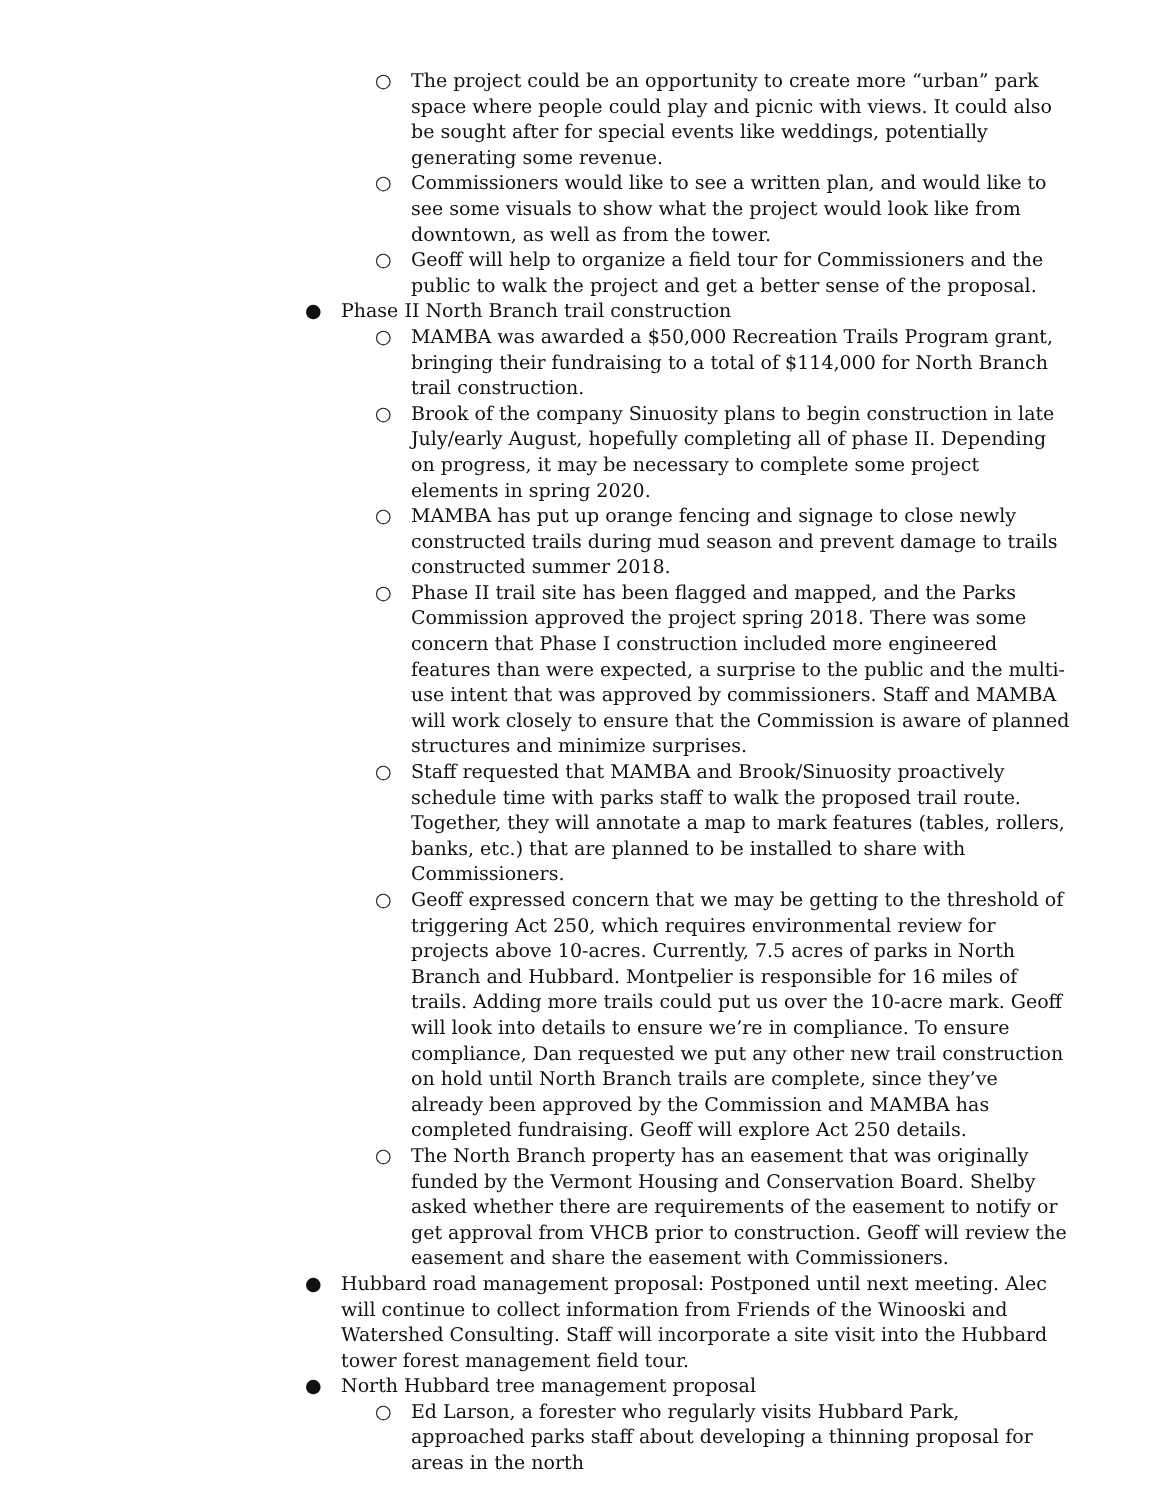○ The project could be an opportunity to create more “urban” park space where people could play and picnic with views. It could also be sought after for special events like weddings, potentially generating some revenue.
○ Commissioners would like to see a written plan, and would like to see some visuals to show what the project would look like from downtown, as well as from the tower.
○ Geoff will help to organize a field tour for Commissioners and the public to walk the project and get a better sense of the proposal.
● Phase II North Branch trail construction
○ MAMBA was awarded a $50,000 Recreation Trails Program grant, bringing their fundraising to a total of $114,000 for North Branch trail construction.
○ Brook of the company Sinuosity plans to begin construction in late July/early August, hopefully completing all of phase II. Depending on progress, it may be necessary to complete some project elements in spring 2020.
○ MAMBA has put up orange fencing and signage to close newly constructed trails during mud season and prevent damage to trails constructed summer 2018.
○ Phase II trail site has been flagged and mapped, and the Parks Commission approved the project spring 2018. There was some concern that Phase I construction included more engineered features than were expected, a surprise to the public and the multi-use intent that was approved by commissioners. Staff and MAMBA will work closely to ensure that the Commission is aware of planned structures and minimize surprises.
○ Staff requested that MAMBA and Brook/Sinuosity proactively schedule time with parks staff to walk the proposed trail route. Together, they will annotate a map to mark features (tables, rollers, banks, etc.) that are planned to be installed to share with Commissioners.
○ Geoff expressed concern that we may be getting to the threshold of triggering Act 250, which requires environmental review for projects above 10-acres. Currently, 7.5 acres of parks in North Branch and Hubbard. Montpelier is responsible for 16 miles of trails. Adding more trails could put us over the 10-acre mark. Geoff will look into details to ensure we’re in compliance. To ensure compliance, Dan requested we put any other new trail construction on hold until North Branch trails are complete, since they’ve already been approved by the Commission and MAMBA has completed fundraising. Geoff will explore Act 250 details.
○ The North Branch property has an easement that was originally funded by the Vermont Housing and Conservation Board. Shelby asked whether there are requirements of the easement to notify or get approval from VHCB prior to construction. Geoff will review the easement and share the easement with Commissioners.
● Hubbard road management proposal: Postponed until next meeting. Alec will continue to collect information from Friends of the Winooski and Watershed Consulting. Staff will incorporate a site visit into the Hubbard tower forest management field tour.
● North Hubbard tree management proposal
○ Ed Larson, a forester who regularly visits Hubbard Park, approached parks staff about developing a thinning proposal for areas in the north